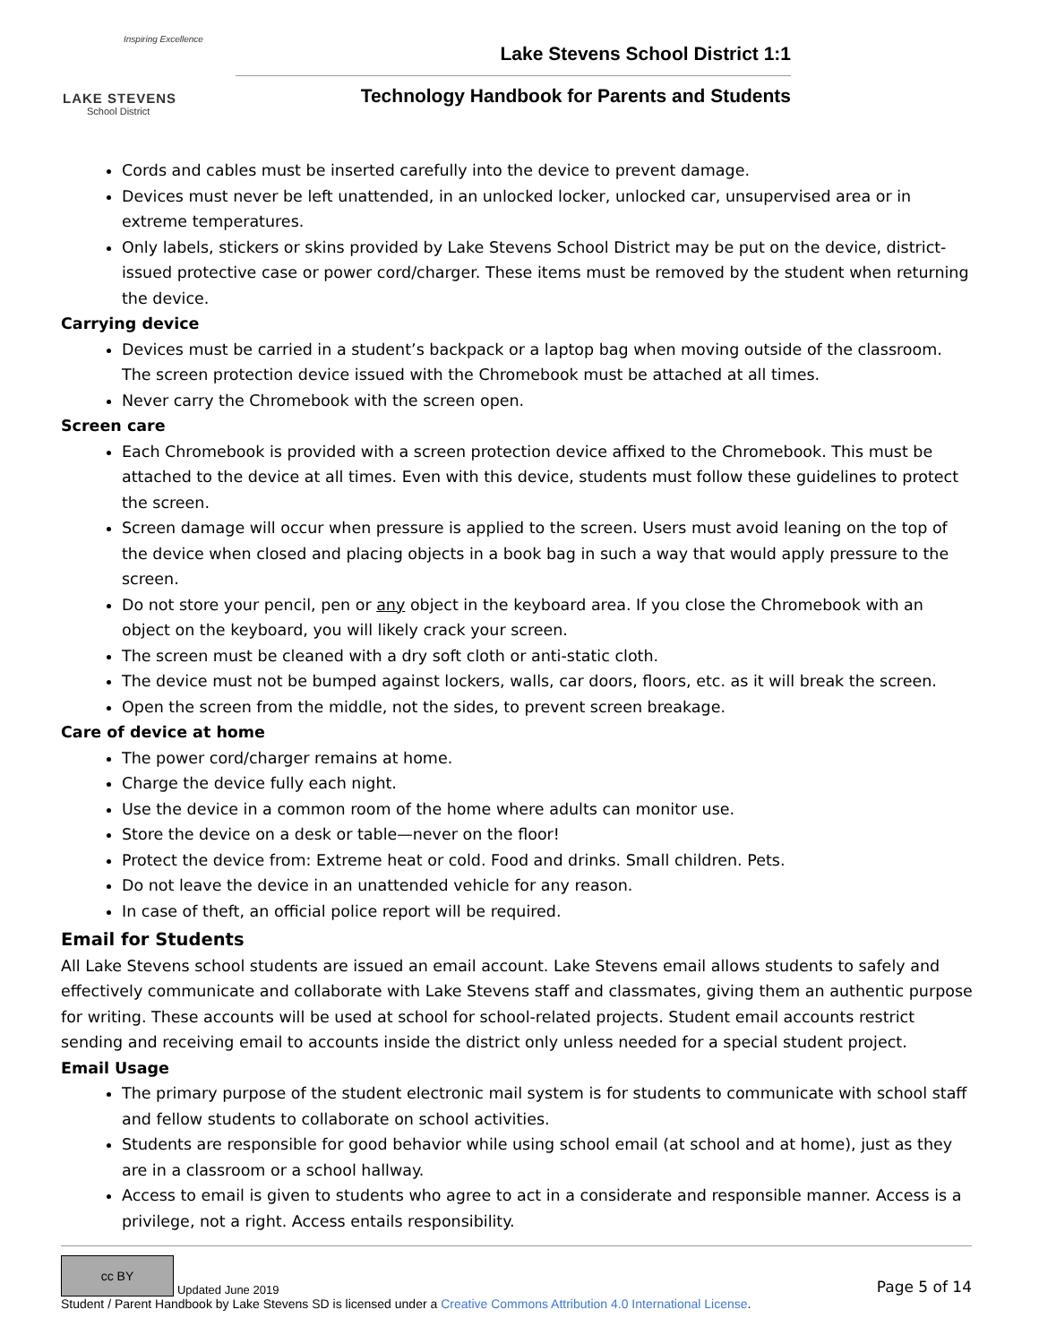Inspiring Excellence
LAKE STEVENS
School District
Lake Stevens School District 1:1
Technology Handbook for Parents and Students
Cords and cables must be inserted carefully into the device to prevent damage.
Devices must never be left unattended, in an unlocked locker, unlocked car, unsupervised area or in extreme temperatures.
Only labels, stickers or skins provided by Lake Stevens School District may be put on the device, district-issued protective case or power cord/charger. These items must be removed by the student when returning the device.
Carrying device
Devices must be carried in a student’s backpack or a laptop bag when moving outside of the classroom. The screen protection device issued with the Chromebook must be attached at all times.
Never carry the Chromebook with the screen open.
Screen care
Each Chromebook is provided with a screen protection device affixed to the Chromebook. This must be attached to the device at all times. Even with this device, students must follow these guidelines to protect the screen.
Screen damage will occur when pressure is applied to the screen. Users must avoid leaning on the top of the device when closed and placing objects in a book bag in such a way that would apply pressure to the screen.
Do not store your pencil, pen or any object in the keyboard area. If you close the Chromebook with an object on the keyboard, you will likely crack your screen.
The screen must be cleaned with a dry soft cloth or anti-static cloth.
The device must not be bumped against lockers, walls, car doors, floors, etc. as it will break the screen.
Open the screen from the middle, not the sides, to prevent screen breakage.
Care of device at home
The power cord/charger remains at home.
Charge the device fully each night.
Use the device in a common room of the home where adults can monitor use.
Store the device on a desk or table—never on the floor!
Protect the device from: Extreme heat or cold. Food and drinks. Small children. Pets.
Do not leave the device in an unattended vehicle for any reason.
In case of theft, an official police report will be required.
Email for Students
All Lake Stevens school students are issued an email account. Lake Stevens email allows students to safely and effectively communicate and collaborate with Lake Stevens staff and classmates, giving them an authentic purpose for writing. These accounts will be used at school for school-related projects. Student email accounts restrict sending and receiving email to accounts inside the district only unless needed for a special student project.
Email Usage
The primary purpose of the student electronic mail system is for students to communicate with school staff and fellow students to collaborate on school activities.
Students are responsible for good behavior while using school email (at school and at home), just as they are in a classroom or a school hallway.
Access to email is given to students who agree to act in a considerate and responsible manner. Access is a privilege, not a right. Access entails responsibility.
Page 5 of 14 cc BY Updated June 2019
Student / Parent Handbook by Lake Stevens SD is licensed under a Creative Commons Attribution 4.0 International License.